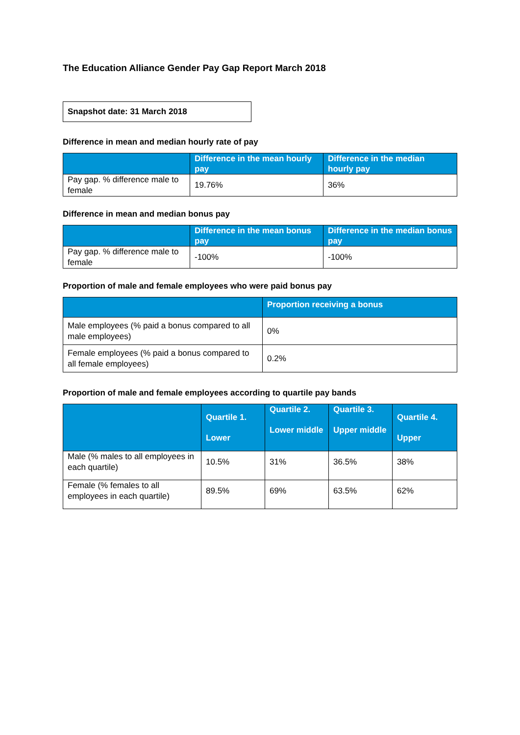The Education Alliance Gender Pay Gap Report March 2018
Snapshot date: 31 March 2018
Difference in mean and median hourly rate of pay
| | Difference in the mean hourly pay | Difference in the median hourly pay |
| --- | --- | --- |
| Pay gap. % difference male to female | 19.76% | 36% |
Difference in mean and median bonus pay
| | Difference in the mean bonus pay | Difference in the median bonus pay |
| --- | --- | --- |
| Pay gap. % difference male to female | -100% | -100% |
Proportion of male and female employees who were paid bonus pay
| | Proportion receiving a bonus |
| --- | --- |
| Male employees (% paid a bonus compared to all male employees) | 0% |
| Female employees (% paid a bonus compared to all female employees) | 0.2% |
Proportion of male and female employees according to quartile pay bands
| | Quartile 1. Lower | Quartile 2. Lower middle | Quartile 3. Upper middle | Quartile 4. Upper |
| --- | --- | --- | --- | --- |
| Male (% males to all employees in each quartile) | 10.5% | 31% | 36.5% | 38% |
| Female (% females to all employees in each quartile) | 89.5% | 69% | 63.5% | 62% |